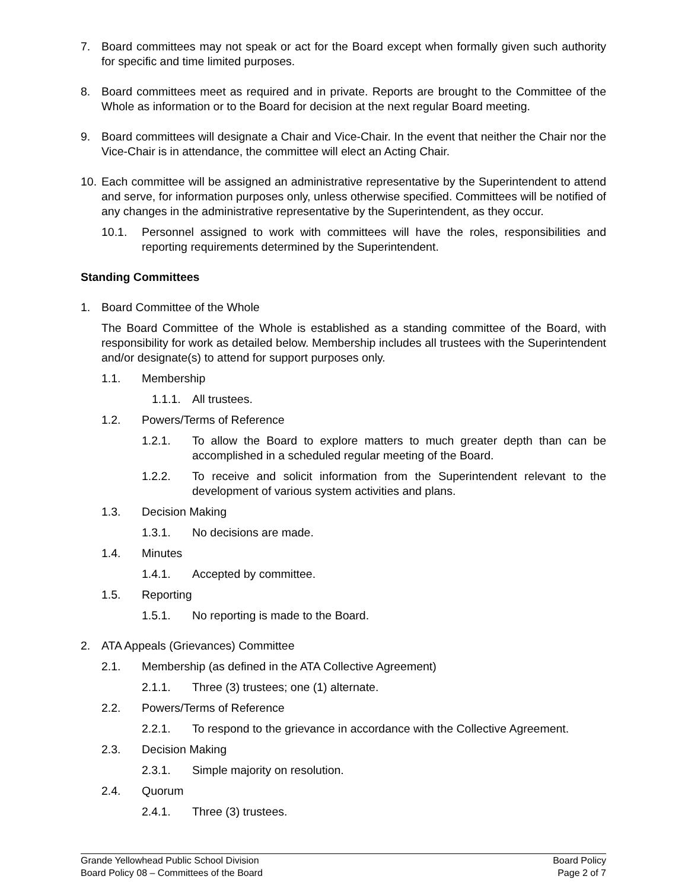7. Board committees may not speak or act for the Board except when formally given such authority for specific and time limited purposes.
8. Board committees meet as required and in private. Reports are brought to the Committee of the Whole as information or to the Board for decision at the next regular Board meeting.
9. Board committees will designate a Chair and Vice-Chair. In the event that neither the Chair nor the Vice-Chair is in attendance, the committee will elect an Acting Chair.
10. Each committee will be assigned an administrative representative by the Superintendent to attend and serve, for information purposes only, unless otherwise specified. Committees will be notified of any changes in the administrative representative by the Superintendent, as they occur.
10.1. Personnel assigned to work with committees will have the roles, responsibilities and reporting requirements determined by the Superintendent.
Standing Committees
1. Board Committee of the Whole
The Board Committee of the Whole is established as a standing committee of the Board, with responsibility for work as detailed below. Membership includes all trustees with the Superintendent and/or designate(s) to attend for support purposes only.
1.1. Membership
1.1.1. All trustees.
1.2. Powers/Terms of Reference
1.2.1. To allow the Board to explore matters to much greater depth than can be accomplished in a scheduled regular meeting of the Board.
1.2.2. To receive and solicit information from the Superintendent relevant to the development of various system activities and plans.
1.3. Decision Making
1.3.1. No decisions are made.
1.4. Minutes
1.4.1. Accepted by committee.
1.5. Reporting
1.5.1. No reporting is made to the Board.
2. ATA Appeals (Grievances) Committee
2.1. Membership (as defined in the ATA Collective Agreement)
2.1.1. Three (3) trustees; one (1) alternate.
2.2. Powers/Terms of Reference
2.2.1. To respond to the grievance in accordance with the Collective Agreement.
2.3. Decision Making
2.3.1. Simple majority on resolution.
2.4. Quorum
2.4.1. Three (3) trustees.
Grande Yellowhead Public School Division
Board Policy 08 – Committees of the Board
Board Policy
Page 2 of 7